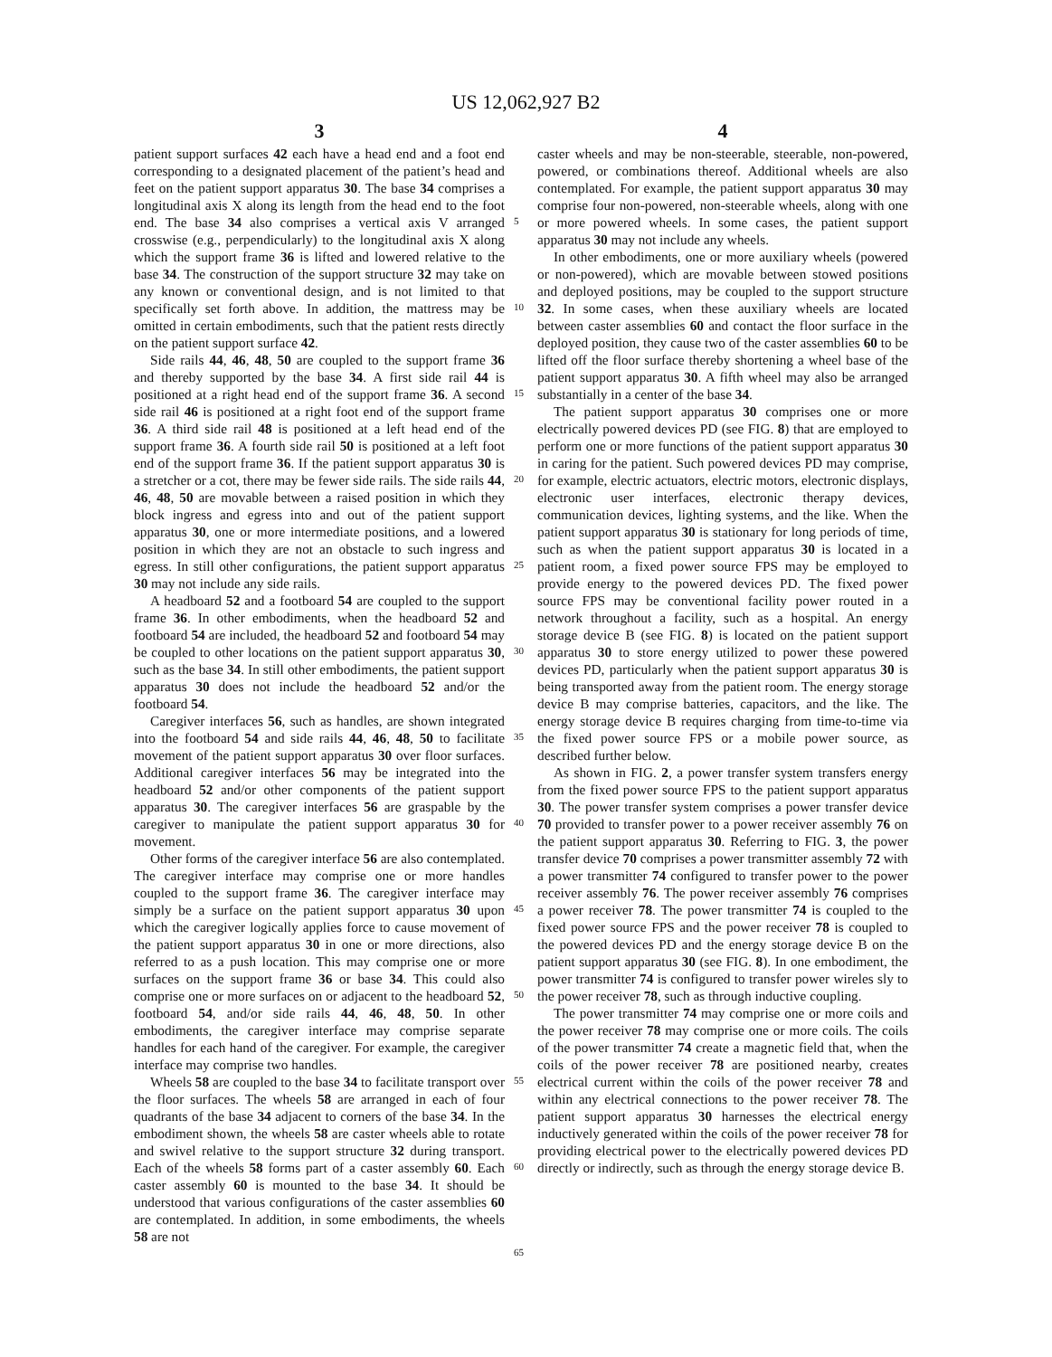US 12,062,927 B2
3
patient support surfaces 42 each have a head end and a foot end corresponding to a designated placement of the patient’s head and feet on the patient support apparatus 30. The base 34 comprises a longitudinal axis X along its length from the head end to the foot end. The base 34 also comprises a vertical axis V arranged crosswise (e.g., perpendicularly) to the longitudinal axis X along which the support frame 36 is lifted and lowered relative to the base 34. The construction of the support structure 32 may take on any known or conventional design, and is not limited to that specifically set forth above. In addition, the mattress may be omitted in certain embodiments, such that the patient rests directly on the patient support surface 42.
Side rails 44, 46, 48, 50 are coupled to the support frame 36 and thereby supported by the base 34. A first side rail 44 is positioned at a right head end of the support frame 36. A second side rail 46 is positioned at a right foot end of the support frame 36. A third side rail 48 is positioned at a left head end of the support frame 36. A fourth side rail 50 is positioned at a left foot end of the support frame 36. If the patient support apparatus 30 is a stretcher or a cot, there may be fewer side rails. The side rails 44, 46, 48, 50 are movable between a raised position in which they block ingress and egress into and out of the patient support apparatus 30, one or more intermediate positions, and a lowered position in which they are not an obstacle to such ingress and egress. In still other configurations, the patient support apparatus 30 may not include any side rails.
A headboard 52 and a footboard 54 are coupled to the support frame 36. In other embodiments, when the headboard 52 and footboard 54 are included, the headboard 52 and footboard 54 may be coupled to other locations on the patient support apparatus 30, such as the base 34. In still other embodiments, the patient support apparatus 30 does not include the headboard 52 and/or the footboard 54.
Caregiver interfaces 56, such as handles, are shown integrated into the footboard 54 and side rails 44, 46, 48, 50 to facilitate movement of the patient support apparatus 30 over floor surfaces. Additional caregiver interfaces 56 may be integrated into the headboard 52 and/or other components of the patient support apparatus 30. The caregiver interfaces 56 are graspable by the caregiver to manipulate the patient support apparatus 30 for movement.
Other forms of the caregiver interface 56 are also contemplated. The caregiver interface may comprise one or more handles coupled to the support frame 36. The caregiver interface may simply be a surface on the patient support apparatus 30 upon which the caregiver logically applies force to cause movement of the patient support apparatus 30 in one or more directions, also referred to as a push location. This may comprise one or more surfaces on the support frame 36 or base 34. This could also comprise one or more surfaces on or adjacent to the headboard 52, footboard 54, and/or side rails 44, 46, 48, 50. In other embodiments, the caregiver interface may comprise separate handles for each hand of the caregiver. For example, the caregiver interface may comprise two handles.
Wheels 58 are coupled to the base 34 to facilitate transport over the floor surfaces. The wheels 58 are arranged in each of four quadrants of the base 34 adjacent to corners of the base 34. In the embodiment shown, the wheels 58 are caster wheels able to rotate and swivel relative to the support structure 32 during transport. Each of the wheels 58 forms part of a caster assembly 60. Each caster assembly 60 is mounted to the base 34. It should be understood that various configurations of the caster assemblies 60 are contemplated. In addition, in some embodiments, the wheels 58 are not
4
caster wheels and may be non-steerable, steerable, non-powered, powered, or combinations thereof. Additional wheels are also contemplated. For example, the patient support apparatus 30 may comprise four non-powered, non-steerable wheels, along with one or more powered wheels. In some cases, the patient support apparatus 30 may not include any wheels.
In other embodiments, one or more auxiliary wheels (powered or non-powered), which are movable between stowed positions and deployed positions, may be coupled to the support structure 32. In some cases, when these auxiliary wheels are located between caster assemblies 60 and contact the floor surface in the deployed position, they cause two of the caster assemblies 60 to be lifted off the floor surface thereby shortening a wheel base of the patient support apparatus 30. A fifth wheel may also be arranged substantially in a center of the base 34.
The patient support apparatus 30 comprises one or more electrically powered devices PD (see FIG. 8) that are employed to perform one or more functions of the patient support apparatus 30 in caring for the patient. Such powered devices PD may comprise, for example, electric actuators, electric motors, electronic displays, electronic user interfaces, electronic therapy devices, communication devices, lighting systems, and the like. When the patient support apparatus 30 is stationary for long periods of time, such as when the patient support apparatus 30 is located in a patient room, a fixed power source FPS may be employed to provide energy to the powered devices PD. The fixed power source FPS may be conventional facility power routed in a network throughout a facility, such as a hospital. An energy storage device B (see FIG. 8) is located on the patient support apparatus 30 to store energy utilized to power these powered devices PD, particularly when the patient support apparatus 30 is being transported away from the patient room. The energy storage device B may comprise batteries, capacitors, and the like. The energy storage device B requires charging from time-to-time via the fixed power source FPS or a mobile power source, as described further below.
As shown in FIG. 2, a power transfer system transfers energy from the fixed power source FPS to the patient support apparatus 30. The power transfer system comprises a power transfer device 70 provided to transfer power to a power receiver assembly 76 on the patient support apparatus 30. Referring to FIG. 3, the power transfer device 70 comprises a power transmitter assembly 72 with a power transmitter 74 configured to transfer power to the power receiver assembly 76. The power receiver assembly 76 comprises a power receiver 78. The power transmitter 74 is coupled to the fixed power source FPS and the power receiver 78 is coupled to the powered devices PD and the energy storage device B on the patient support apparatus 30 (see FIG. 8). In one embodiment, the power transmitter 74 is configured to transfer power wireles sly to the power receiver 78, such as through inductive coupling.
The power transmitter 74 may comprise one or more coils and the power receiver 78 may comprise one or more coils. The coils of the power transmitter 74 create a magnetic field that, when the coils of the power receiver 78 are positioned nearby, creates electrical current within the coils of the power receiver 78 and within any electrical connections to the power receiver 78. The patient support apparatus 30 harnesses the electrical energy inductively generated within the coils of the power receiver 78 for providing electrical power to the electrically powered devices PD directly or indirectly, such as through the energy storage device B.
5
10
15
20
25
30
35
40
45
50
55
60
65